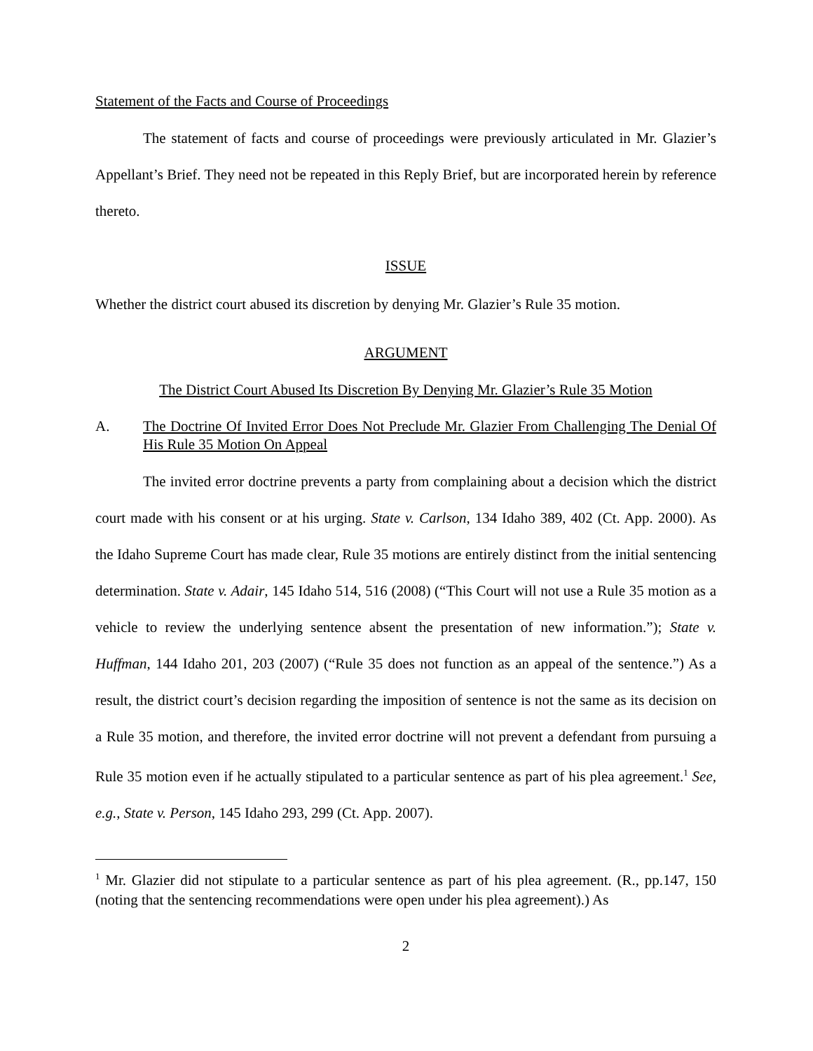Statement of the Facts and Course of Proceedings
The statement of facts and course of proceedings were previously articulated in Mr. Glazier’s Appellant’s Brief. They need not be repeated in this Reply Brief, but are incorporated herein by reference thereto.
ISSUE
Whether the district court abused its discretion by denying Mr. Glazier’s Rule 35 motion.
ARGUMENT
The District Court Abused Its Discretion By Denying Mr. Glazier’s Rule 35 Motion
A. The Doctrine Of Invited Error Does Not Preclude Mr. Glazier From Challenging The Denial Of His Rule 35 Motion On Appeal
The invited error doctrine prevents a party from complaining about a decision which the district court made with his consent or at his urging. State v. Carlson, 134 Idaho 389, 402 (Ct. App. 2000). As the Idaho Supreme Court has made clear, Rule 35 motions are entirely distinct from the initial sentencing determination. State v. Adair, 145 Idaho 514, 516 (2008) (“This Court will not use a Rule 35 motion as a vehicle to review the underlying sentence absent the presentation of new information.”); State v. Huffman, 144 Idaho 201, 203 (2007) (“Rule 35 does not function as an appeal of the sentence.”) As a result, the district court’s decision regarding the imposition of sentence is not the same as its decision on a Rule 35 motion, and therefore, the invited error doctrine will not prevent a defendant from pursuing a Rule 35 motion even if he actually stipulated to a particular sentence as part of his plea agreement.<sup>1</sup> See, e.g., State v. Person, 145 Idaho 293, 299 (Ct. App. 2007).
<sup>1</sup> Mr. Glazier did not stipulate to a particular sentence as part of his plea agreement. (R., pp.147, 150 (noting that the sentencing recommendations were open under his plea agreement).) As
2